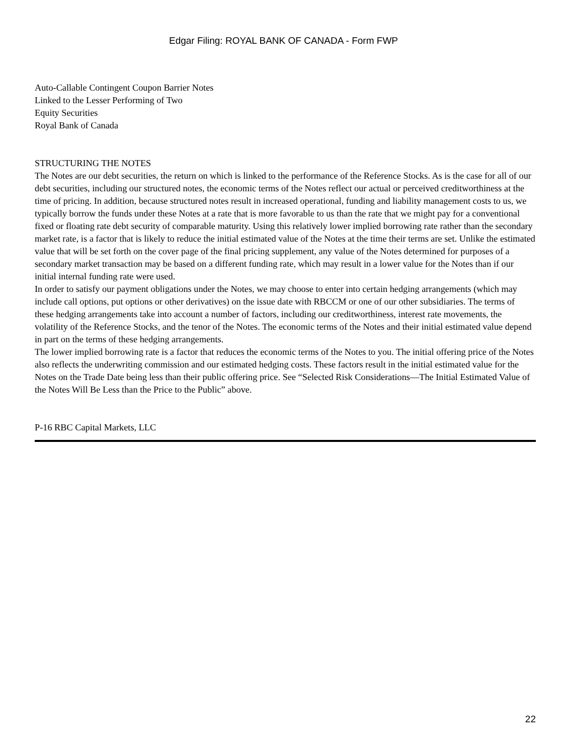Edgar Filing: ROYAL BANK OF CANADA - Form FWP
Auto-Callable Contingent Coupon Barrier Notes
Linked to the Lesser Performing of Two
Equity Securities
Royal Bank of Canada
STRUCTURING THE NOTES
The Notes are our debt securities, the return on which is linked to the performance of the Reference Stocks. As is the case for all of our debt securities, including our structured notes, the economic terms of the Notes reflect our actual or perceived creditworthiness at the time of pricing. In addition, because structured notes result in increased operational, funding and liability management costs to us, we typically borrow the funds under these Notes at a rate that is more favorable to us than the rate that we might pay for a conventional fixed or floating rate debt security of comparable maturity. Using this relatively lower implied borrowing rate rather than the secondary market rate, is a factor that is likely to reduce the initial estimated value of the Notes at the time their terms are set. Unlike the estimated value that will be set forth on the cover page of the final pricing supplement, any value of the Notes determined for purposes of a secondary market transaction may be based on a different funding rate, which may result in a lower value for the Notes than if our initial internal funding rate were used.
In order to satisfy our payment obligations under the Notes, we may choose to enter into certain hedging arrangements (which may include call options, put options or other derivatives) on the issue date with RBCCM or one of our other subsidiaries. The terms of these hedging arrangements take into account a number of factors, including our creditworthiness, interest rate movements, the volatility of the Reference Stocks, and the tenor of the Notes. The economic terms of the Notes and their initial estimated value depend in part on the terms of these hedging arrangements.
The lower implied borrowing rate is a factor that reduces the economic terms of the Notes to you. The initial offering price of the Notes also reflects the underwriting commission and our estimated hedging costs. These factors result in the initial estimated value for the Notes on the Trade Date being less than their public offering price. See “Selected Risk Considerations—The Initial Estimated Value of the Notes Will Be Less than the Price to the Public” above.
P-16 RBC Capital Markets, LLC
22